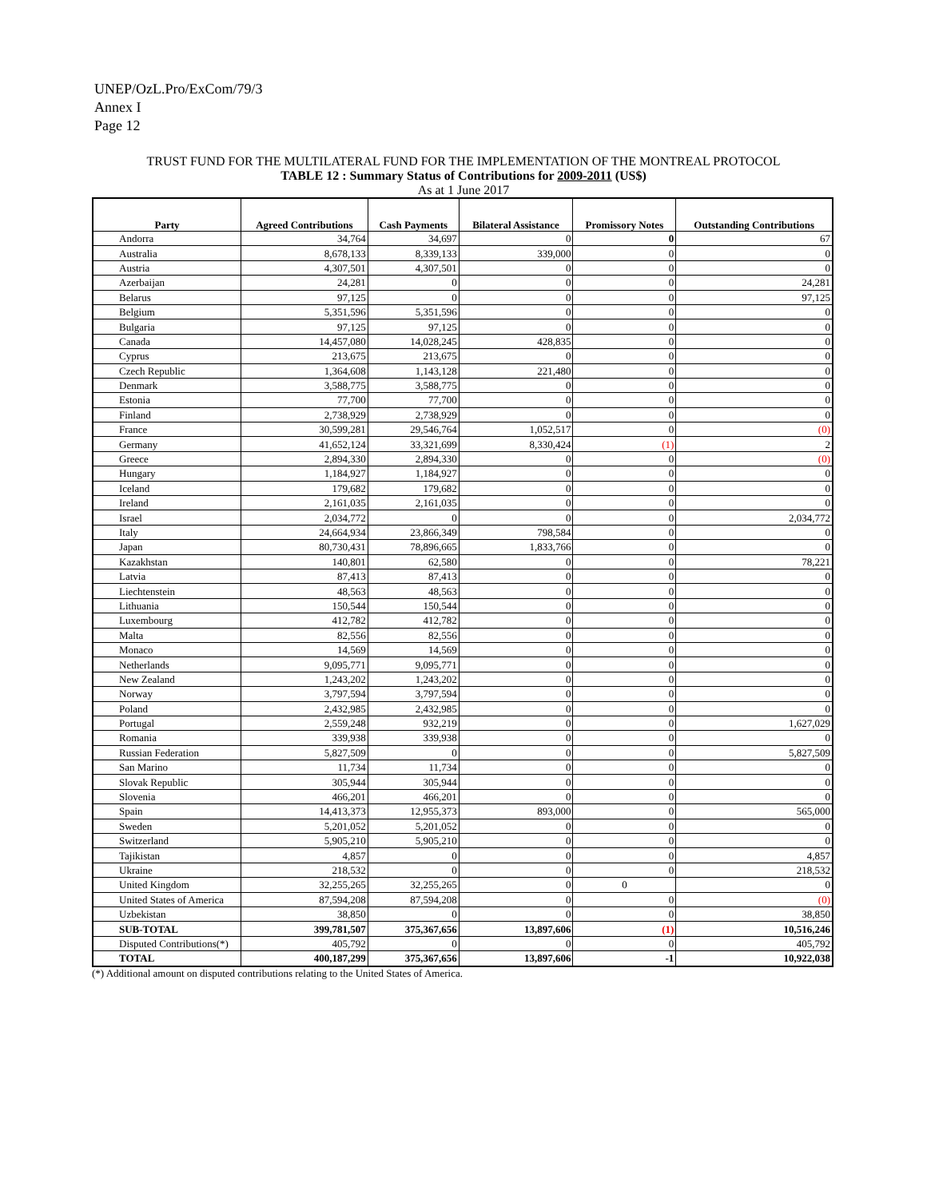UNEP/OzL.Pro/ExCom/79/3
Annex I
Page 12
TRUST FUND FOR THE MULTILATERAL FUND FOR THE IMPLEMENTATION OF THE MONTREAL PROTOCOL
TABLE 12 : Summary Status of Contributions for 2009-2011 (US$)
As at 1 June 2017
| Party | Agreed Contributions | Cash Payments | Bilateral Assistance | Promissory Notes | Outstanding Contributions |
| --- | --- | --- | --- | --- | --- |
| Andorra | 34,764 | 34,697 | 0 | 0 | 67 |
| Australia | 8,678,133 | 8,339,133 | 339,000 | 0 | 0 |
| Austria | 4,307,501 | 4,307,501 | 0 | 0 | 0 |
| Azerbaijan | 24,281 | 0 | 0 | 0 | 24,281 |
| Belarus | 97,125 | 0 | 0 | 0 | 97,125 |
| Belgium | 5,351,596 | 5,351,596 | 0 | 0 | 0 |
| Bulgaria | 97,125 | 97,125 | 0 | 0 | 0 |
| Canada | 14,457,080 | 14,028,245 | 428,835 | 0 | 0 |
| Cyprus | 213,675 | 213,675 | 0 | 0 | 0 |
| Czech Republic | 1,364,608 | 1,143,128 | 221,480 | 0 | 0 |
| Denmark | 3,588,775 | 3,588,775 | 0 | 0 | 0 |
| Estonia | 77,700 | 77,700 | 0 | 0 | 0 |
| Finland | 2,738,929 | 2,738,929 | 0 | 0 | 0 |
| France | 30,599,281 | 29,546,764 | 1,052,517 | 0 | (0) |
| Germany | 41,652,124 | 33,321,699 | 8,330,424 | (1) | 2 |
| Greece | 2,894,330 | 2,894,330 | 0 | 0 | (0) |
| Hungary | 1,184,927 | 1,184,927 | 0 | 0 | 0 |
| Iceland | 179,682 | 179,682 | 0 | 0 | 0 |
| Ireland | 2,161,035 | 2,161,035 | 0 | 0 | 0 |
| Israel | 2,034,772 | 0 | 0 | 0 | 2,034,772 |
| Italy | 24,664,934 | 23,866,349 | 798,584 | 0 | 0 |
| Japan | 80,730,431 | 78,896,665 | 1,833,766 | 0 | 0 |
| Kazakhstan | 140,801 | 62,580 | 0 | 0 | 78,221 |
| Latvia | 87,413 | 87,413 | 0 | 0 | 0 |
| Liechtenstein | 48,563 | 48,563 | 0 | 0 | 0 |
| Lithuania | 150,544 | 150,544 | 0 | 0 | 0 |
| Luxembourg | 412,782 | 412,782 | 0 | 0 | 0 |
| Malta | 82,556 | 82,556 | 0 | 0 | 0 |
| Monaco | 14,569 | 14,569 | 0 | 0 | 0 |
| Netherlands | 9,095,771 | 9,095,771 | 0 | 0 | 0 |
| New Zealand | 1,243,202 | 1,243,202 | 0 | 0 | 0 |
| Norway | 3,797,594 | 3,797,594 | 0 | 0 | 0 |
| Poland | 2,432,985 | 2,432,985 | 0 | 0 | 0 |
| Portugal | 2,559,248 | 932,219 | 0 | 0 | 1,627,029 |
| Romania | 339,938 | 339,938 | 0 | 0 | 0 |
| Russian Federation | 5,827,509 | 0 | 0 | 0 | 5,827,509 |
| San Marino | 11,734 | 11,734 | 0 | 0 | 0 |
| Slovak Republic | 305,944 | 305,944 | 0 | 0 | 0 |
| Slovenia | 466,201 | 466,201 | 0 | 0 | 0 |
| Spain | 14,413,373 | 12,955,373 | 893,000 | 0 | 565,000 |
| Sweden | 5,201,052 | 5,201,052 | 0 | 0 | 0 |
| Switzerland | 5,905,210 | 5,905,210 | 0 | 0 | 0 |
| Tajikistan | 4,857 | 0 | 0 | 0 | 4,857 |
| Ukraine | 218,532 | 0 | 0 | 0 | 218,532 |
| United Kingdom | 32,255,265 | 32,255,265 | 0 | 0 | 0 |
| United States of America | 87,594,208 | 87,594,208 | 0 | 0 | (0) |
| Uzbekistan | 38,850 | 0 | 0 | 0 | 38,850 |
| SUB-TOTAL | 399,781,507 | 375,367,656 | 13,897,606 | (1) | 10,516,246 |
| Disputed Contributions(*) | 405,792 | 0 | 0 | 0 | 405,792 |
| TOTAL | 400,187,299 | 375,367,656 | 13,897,606 | -1 | 10,922,038 |
(*) Additional amount on disputed contributions relating to the United States of America.